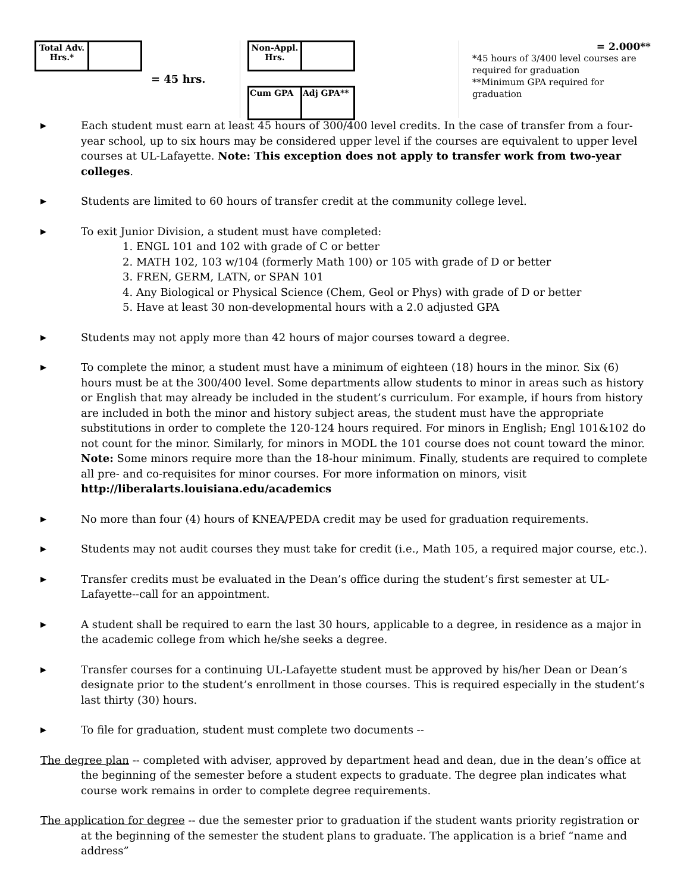| Total Adv. Hrs.* | |
= 45 hrs.
| Non-Appl. Hrs. | |
| Cum GPA | Adj GPA** |
= 2.000**
*45 hours of 3/400 level courses are required for graduation
**Minimum GPA required for graduation
▶ Each student must earn at least 45 hours of 300/400 level credits. In the case of transfer from a four-year school, up to six hours may be considered upper level if the courses are equivalent to upper level courses at UL-Lafayette. Note: This exception does not apply to transfer work from two-year colleges.
▶ Students are limited to 60 hours of transfer credit at the community college level.
▶ To exit Junior Division, a student must have completed:
1. ENGL 101 and 102 with grade of C or better
2. MATH 102, 103 w/104 (formerly Math 100) or 105 with grade of D or better
3. FREN, GERM, LATN, or SPAN 101
4. Any Biological or Physical Science (Chem, Geol or Phys) with grade of D or better
5. Have at least 30 non-developmental hours with a 2.0 adjusted GPA
▶ Students may not apply more than 42 hours of major courses toward a degree.
▶ To complete the minor, a student must have a minimum of eighteen (18) hours in the minor. Six (6) hours must be at the 300/400 level. Some departments allow students to minor in areas such as history or English that may already be included in the student’s curriculum. For example, if hours from history are included in both the minor and history subject areas, the student must have the appropriate substitutions in order to complete the 120-124 hours required. For minors in English; Engl 101&102 do not count for the minor. Similarly, for minors in MODL the 101 course does not count toward the minor. Note: Some minors require more than the 18-hour minimum. Finally, students are required to complete all pre- and co-requisites for minor courses. For more information on minors, visit http://liberalarts.louisiana.edu/academics
▶ No more than four (4) hours of KNEA/PEDA credit may be used for graduation requirements.
▶ Students may not audit courses they must take for credit (i.e., Math 105, a required major course, etc.).
▶ Transfer credits must be evaluated in the Dean’s office during the student’s first semester at UL-Lafayette--call for an appointment.
▶ A student shall be required to earn the last 30 hours, applicable to a degree, in residence as a major in the academic college from which he/she seeks a degree.
▶ Transfer courses for a continuing UL-Lafayette student must be approved by his/her Dean or Dean’s designate prior to the student’s enrollment in those courses. This is required especially in the student’s last thirty (30) hours.
▶ To file for graduation, student must complete two documents --
The degree plan -- completed with adviser, approved by department head and dean, due in the dean’s office at the beginning of the semester before a student expects to graduate. The degree plan indicates what course work remains in order to complete degree requirements.
The application for degree -- due the semester prior to graduation if the student wants priority registration or at the beginning of the semester the student plans to graduate. The application is a brief “name and address”